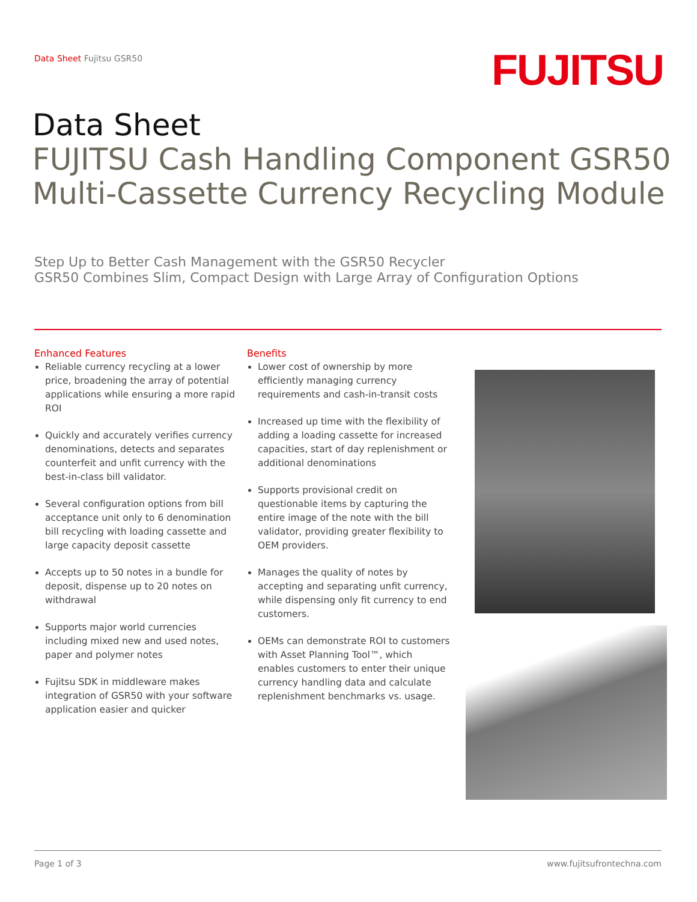Data Sheet Fujitsu GSR50 FUJITSU
Data Sheet
FUJITSU Cash Handling Component GSR50
Multi-Cassette Currency Recycling Module
Step Up to Better Cash Management with the GSR50 Recycler
GSR50 Combines Slim, Compact Design with Large Array of Configuration Options
Enhanced Features
Reliable currency recycling at a lower price, broadening the array of potential applications while ensuring a more rapid ROI
Quickly and accurately verifies currency denominations, detects and separates counterfeit and unfit currency with the best-in-class bill validator.
Several configuration options from bill acceptance unit only to 6 denomination bill recycling with loading cassette and large capacity deposit cassette
Accepts up to 50 notes in a bundle for deposit, dispense up to 20 notes on withdrawal
Supports major world currencies including mixed new and used notes, paper and polymer notes
Fujitsu SDK in middleware makes integration of GSR50 with your software application easier and quicker
Benefits
Lower cost of ownership by more efficiently managing currency requirements and cash-in-transit costs
Increased up time with the flexibility of adding a loading cassette for increased capacities, start of day replenishment or additional denominations
Supports provisional credit on questionable items by capturing the entire image of the note with the bill validator, providing greater flexibility to OEM providers.
Manages the quality of notes by accepting and separating unfit currency, while dispensing only fit currency to end customers.
OEMs can demonstrate ROI to customers with Asset Planning Tool™, which enables customers to enter their unique currency handling data and calculate replenishment benchmarks vs. usage.
Page 1 of 3 www.fujitsufrontechna.com